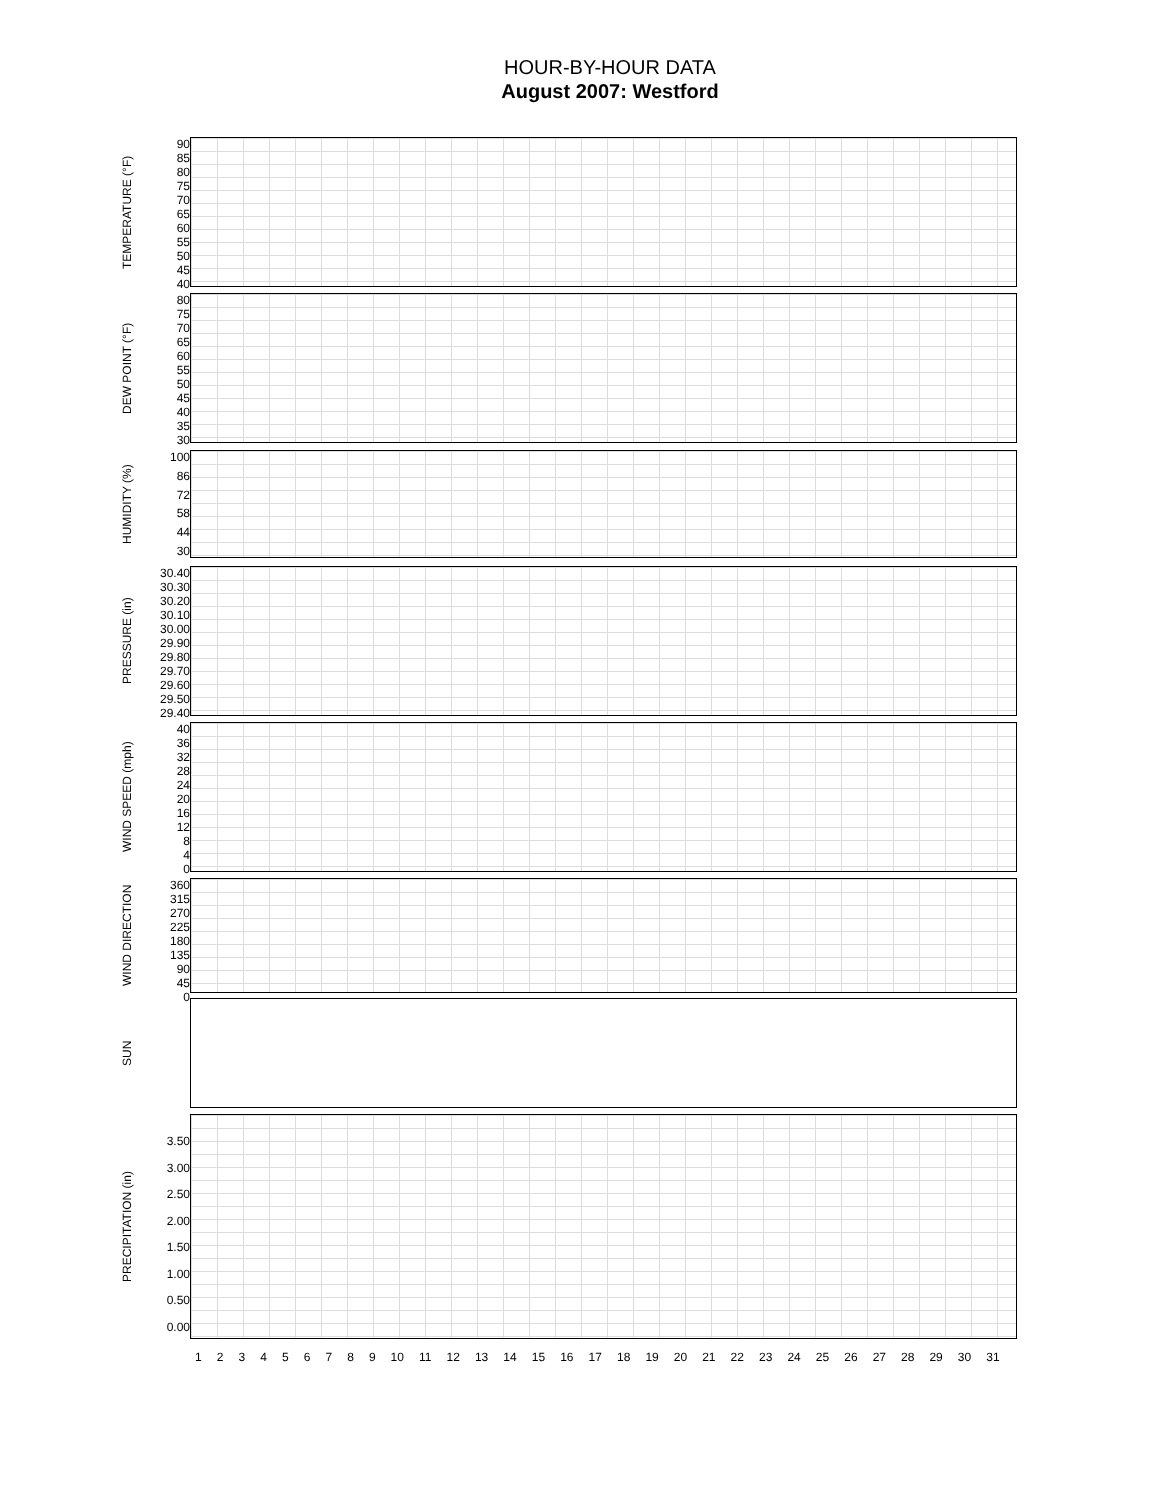HOUR-BY-HOUR DATA
August 2007: Westford
TEMPERATURE (°F)
90
85
80
75
70
65
60
55
50
45
40
DEW POINT (°F)
80
75
70
65
60
55
50
45
40
35
30
HUMIDITY (%)
100
86
72
58
44
30
PRESSURE (in)
30.40
30.30
30.20
30.10
30.00
29.90
29.80
29.70
29.60
29.50
29.40
WIND SPEED (mph)
40
36
32
28
24
20
16
12
8
4
0
WIND DIRECTION
360
315
270
225
180
135
90
45
0
SUN
PRECIPITATION (in)
3.50
3.00
2.50
2.00
1.50
1.00
0.50
0.00
123456789 10 11 12 13 14 15 16 17 18 19 20 21 22 23 24 25 26 27 28 29 30 31